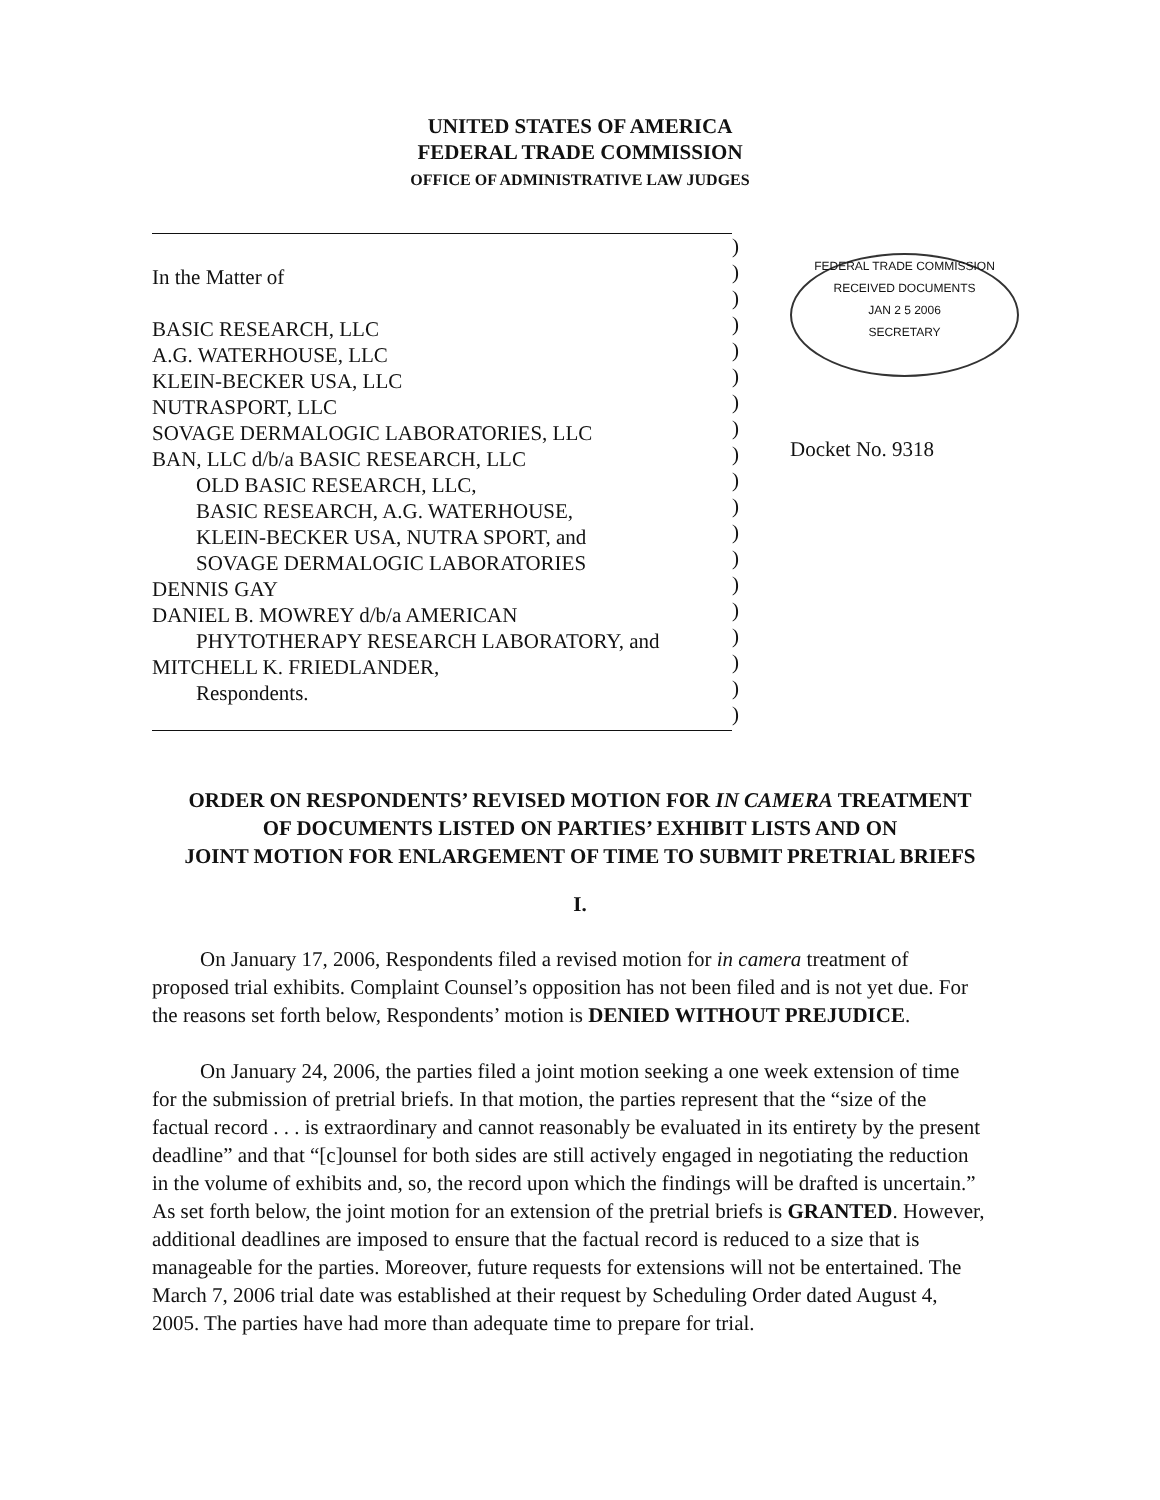UNITED STATES OF AMERICA
FEDERAL TRADE COMMISSION
OFFICE OF ADMINISTRATIVE LAW JUDGES
In the Matter of
BASIC RESEARCH, LLC
A.G. WATERHOUSE, LLC
KLEIN-BECKER USA, LLC
NUTRASPORT, LLC
SOVAGE DERMALOGIC LABORATORIES, LLC
BAN, LLC d/b/a BASIC RESEARCH, LLC
OLD BASIC RESEARCH, LLC,
BASIC RESEARCH, A.G. WATERHOUSE,
KLEIN-BECKER USA, NUTRA SPORT, and
SOVAGE DERMALOGIC LABORATORIES
DENNIS GAY
DANIEL B. MOWREY d/b/a AMERICAN
PHYTOTHERAPY RESEARCH LABORATORY, and
MITCHELL K. FRIEDLANDER,
Respondents.
)
)
)
)
)
)
)
)
)
)
)
)
)
)
)
)
)
)
)
FEDERAL TRADE COMMISSION
RECEIVED DOCUMENTS
JAN 2 5 2006
SECRETARY
Docket No. 9318
ORDER ON RESPONDENTS’ REVISED MOTION FOR IN CAMERA TREATMENT
OF DOCUMENTS LISTED ON PARTIES’ EXHIBIT LISTS AND ON
JOINT MOTION FOR ENLARGEMENT OF TIME TO SUBMIT PRETRIAL BRIEFS
I.
On January 17, 2006, Respondents filed a revised motion for in camera treatment of proposed trial exhibits. Complaint Counsel’s opposition has not been filed and is not yet due. For the reasons set forth below, Respondents’ motion is DENIED WITHOUT PREJUDICE.
On January 24, 2006, the parties filed a joint motion seeking a one week extension of time for the submission of pretrial briefs. In that motion, the parties represent that the “size of the factual record . . . is extraordinary and cannot reasonably be evaluated in its entirety by the present deadline” and that “[c]ounsel for both sides are still actively engaged in negotiating the reduction in the volume of exhibits and, so, the record upon which the findings will be drafted is uncertain.” As set forth below, the joint motion for an extension of the pretrial briefs is GRANTED. However, additional deadlines are imposed to ensure that the factual record is reduced to a size that is manageable for the parties. Moreover, future requests for extensions will not be entertained. The March 7, 2006 trial date was established at their request by Scheduling Order dated August 4, 2005. The parties have had more than adequate time to prepare for trial.